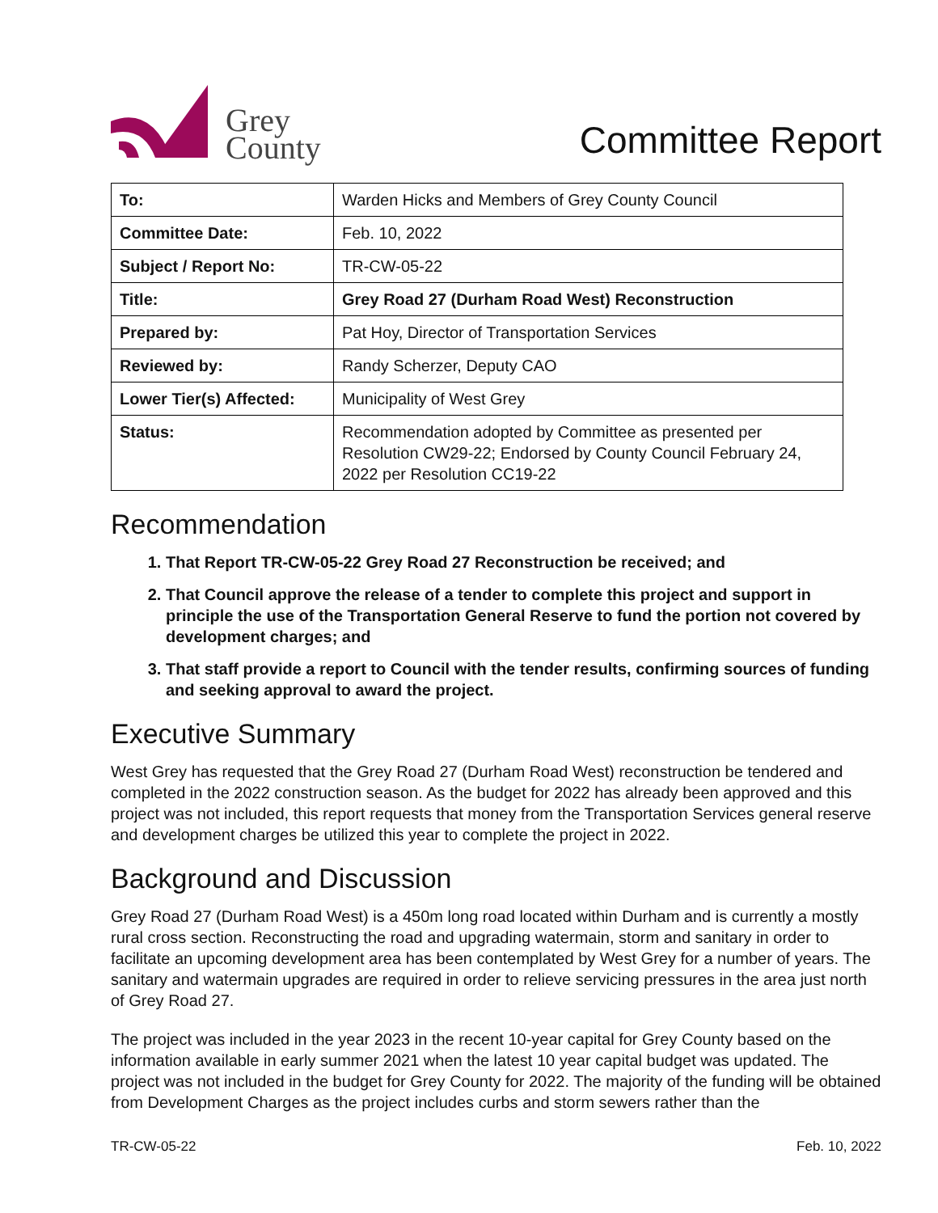Grey
County
Committee Report
| To: | Warden Hicks and Members of Grey County Council |
| Committee Date: | Feb. 10, 2022 |
| Subject / Report No: | TR-CW-05-22 |
| Title: | Grey Road 27 (Durham Road West) Reconstruction |
| Prepared by: | Pat Hoy, Director of Transportation Services |
| Reviewed by: | Randy Scherzer, Deputy CAO |
| Lower Tier(s) Affected: | Municipality of West Grey |
| Status: | Recommendation adopted by Committee as presented per Resolution CW29-22; Endorsed by County Council February 24, 2022 per Resolution CC19-22 |
Recommendation
1. That Report TR-CW-05-22 Grey Road 27 Reconstruction be received; and
2. That Council approve the release of a tender to complete this project and support in principle the use of the Transportation General Reserve to fund the portion not covered by development charges; and
3. That staff provide a report to Council with the tender results, confirming sources of funding and seeking approval to award the project.
Executive Summary
West Grey has requested that the Grey Road 27 (Durham Road West) reconstruction be tendered and completed in the 2022 construction season. As the budget for 2022 has already been approved and this project was not included, this report requests that money from the Transportation Services general reserve and development charges be utilized this year to complete the project in 2022.
Background and Discussion
Grey Road 27 (Durham Road West) is a 450m long road located within Durham and is currently a mostly rural cross section. Reconstructing the road and upgrading watermain, storm and sanitary in order to facilitate an upcoming development area has been contemplated by West Grey for a number of years. The sanitary and watermain upgrades are required in order to relieve servicing pressures in the area just north of Grey Road 27.
The project was included in the year 2023 in the recent 10-year capital for Grey County based on the information available in early summer 2021 when the latest 10 year capital budget was updated. The project was not included in the budget for Grey County for 2022. The majority of the funding will be obtained from Development Charges as the project includes curbs and storm sewers rather than the
TR-CW-05-22 Feb. 10, 2022